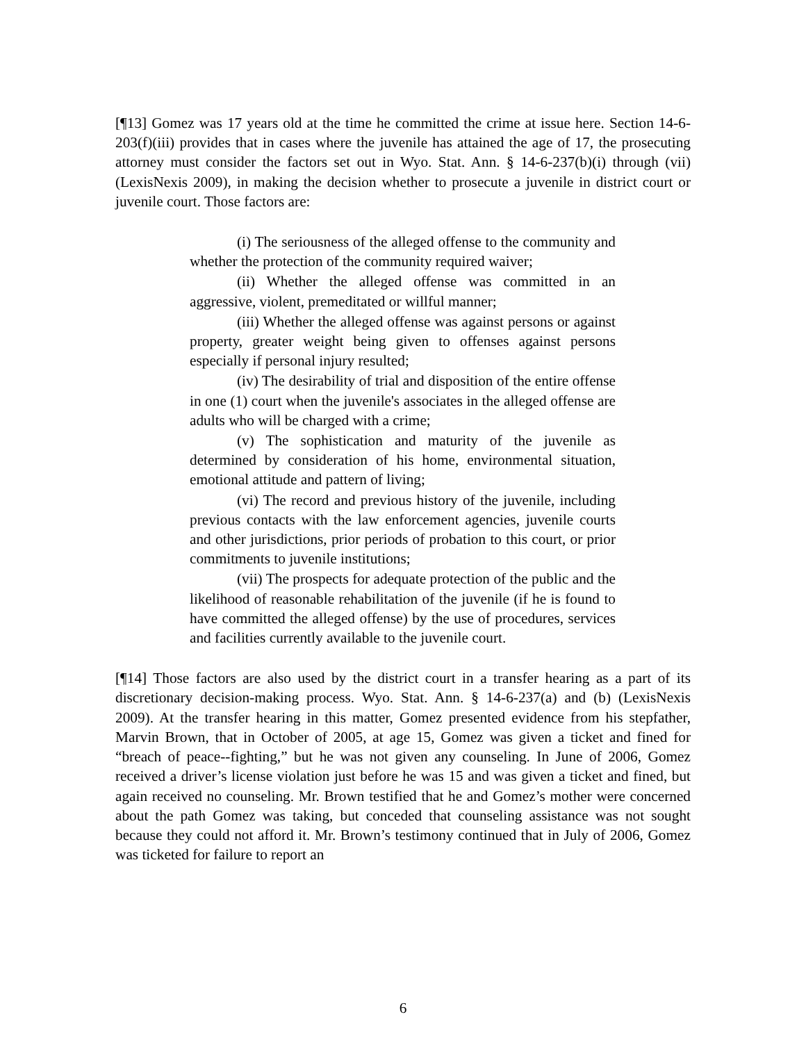[¶13] Gomez was 17 years old at the time he committed the crime at issue here. Section 14-6-203(f)(iii) provides that in cases where the juvenile has attained the age of 17, the prosecuting attorney must consider the factors set out in Wyo. Stat. Ann. § 14-6-237(b)(i) through (vii) (LexisNexis 2009), in making the decision whether to prosecute a juvenile in district court or juvenile court. Those factors are:
(i) The seriousness of the alleged offense to the community and whether the protection of the community required waiver;
(ii) Whether the alleged offense was committed in an aggressive, violent, premeditated or willful manner;
(iii) Whether the alleged offense was against persons or against property, greater weight being given to offenses against persons especially if personal injury resulted;
(iv) The desirability of trial and disposition of the entire offense in one (1) court when the juvenile's associates in the alleged offense are adults who will be charged with a crime;
(v) The sophistication and maturity of the juvenile as determined by consideration of his home, environmental situation, emotional attitude and pattern of living;
(vi) The record and previous history of the juvenile, including previous contacts with the law enforcement agencies, juvenile courts and other jurisdictions, prior periods of probation to this court, or prior commitments to juvenile institutions;
(vii) The prospects for adequate protection of the public and the likelihood of reasonable rehabilitation of the juvenile (if he is found to have committed the alleged offense) by the use of procedures, services and facilities currently available to the juvenile court.
[¶14] Those factors are also used by the district court in a transfer hearing as a part of its discretionary decision-making process. Wyo. Stat. Ann. § 14-6-237(a) and (b) (LexisNexis 2009). At the transfer hearing in this matter, Gomez presented evidence from his stepfather, Marvin Brown, that in October of 2005, at age 15, Gomez was given a ticket and fined for “breach of peace--fighting,” but he was not given any counseling. In June of 2006, Gomez received a driver’s license violation just before he was 15 and was given a ticket and fined, but again received no counseling. Mr. Brown testified that he and Gomez’s mother were concerned about the path Gomez was taking, but conceded that counseling assistance was not sought because they could not afford it. Mr. Brown’s testimony continued that in July of 2006, Gomez was ticketed for failure to report an
6